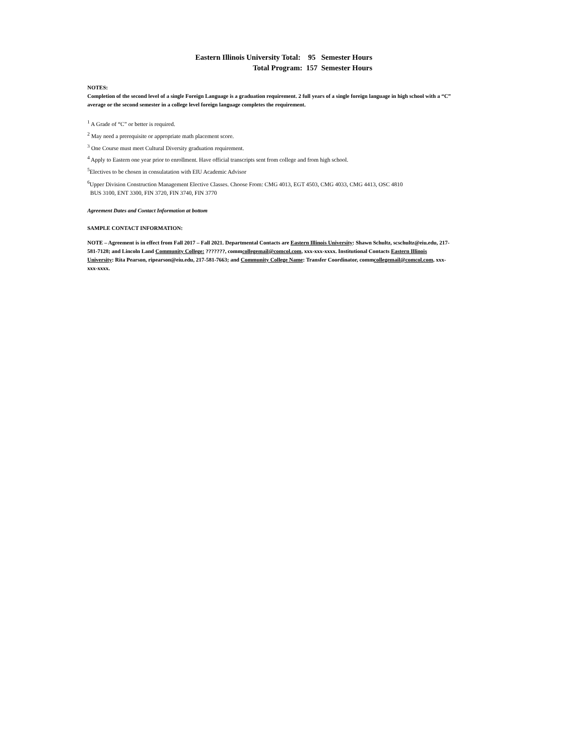Eastern Illinois University Total: 95 Semester Hours
Total Program: 157 Semester Hours
NOTES:
Completion of the second level of a single Foreign Language is a graduation requirement. 2 full years of a single foreign language in high school with a “C” average or the second semester in a college level foreign language completes the requirement.
<sup>1</sup> A Grade of “C” or better is required.
<sup>2</sup> May need a prerequisite or appropriate math placement score.
<sup>3</sup> One Course must meet Cultural Diversity graduation requirement.
<sup>4</sup> Apply to Eastern one year prior to enrollment. Have official transcripts sent from college and from high school.
<sup>5</sup> Electives to be chosen in consulatation with EIU Academic Advisor
<sup>6</sup> Upper Division Construction Management Elective Classes. Choose From: CMG 4013, EGT 4503, CMG 4033, CMG 4413, OSC 4810
BUS 3100, ENT 3300, FIN 3720, FIN 3740, FIN 3770
Agreement Dates and Contact Information at bottom
SAMPLE CONTACT INFORMATION:
NOTE – Agreement is in effect from Fall 2017 – Fall 2021. Departmental Contacts are Eastern Illinois University: Shawn Schultz, scschultz@eiu.edu, 217-581-7128; and Lincoln Land Community College: ???????, commcollegemail@comcol.com, xxx-xxx-xxxx. Institutional Contacts Eastern Illinois University: Rita Pearson, ripearson@eiu.edu, 217-581-7663; and Community College Name: Transfer Coordinator, commcollegemail@comcol.com, xxx-xxx-xxxx.